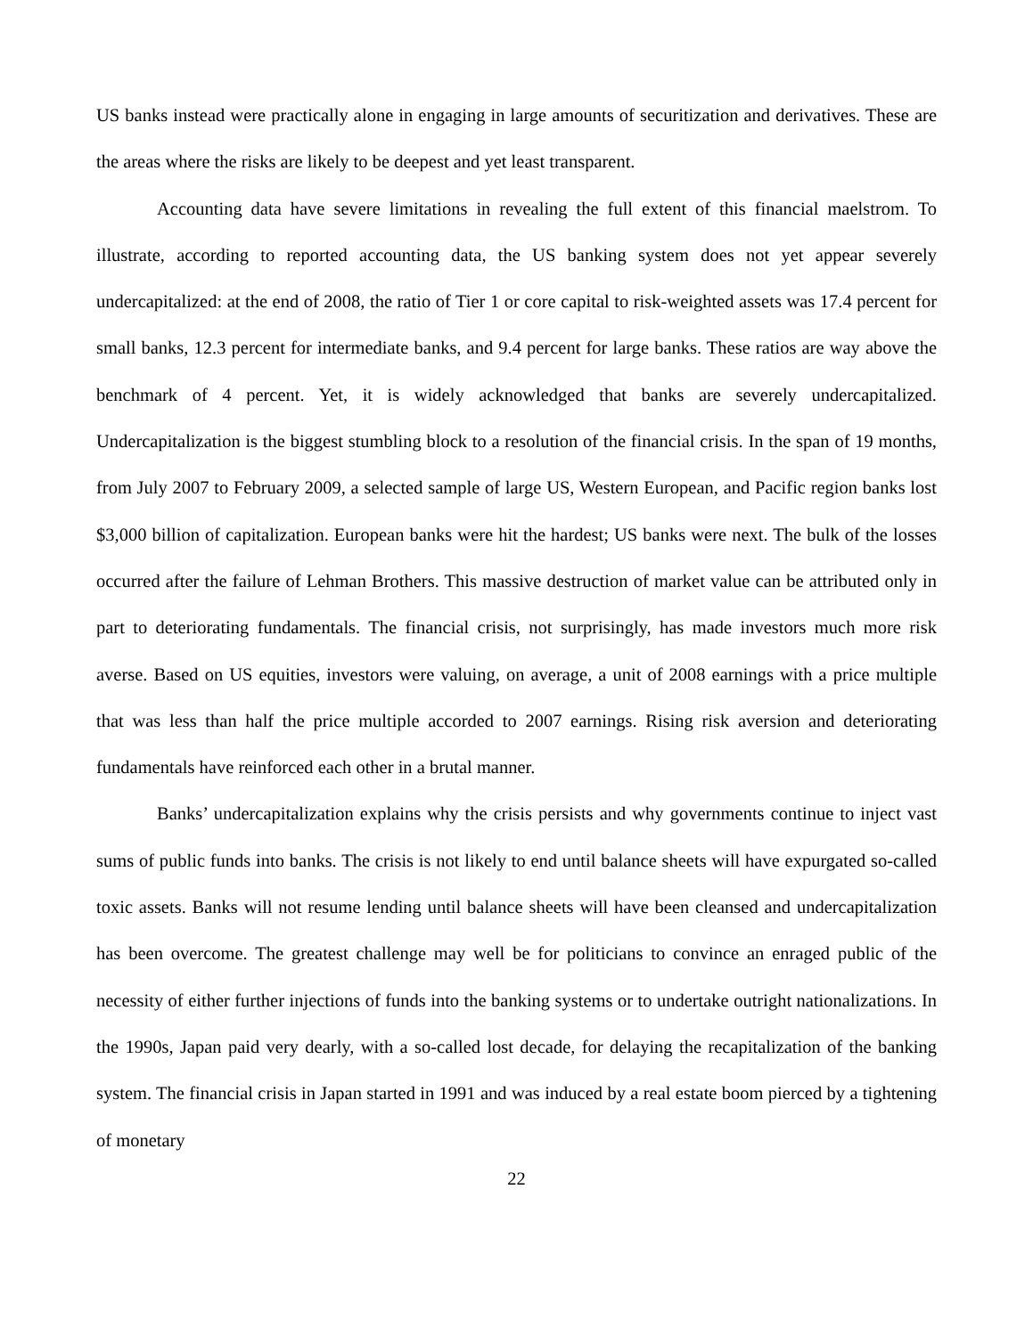US banks instead were practically alone in engaging in large amounts of securitization and derivatives. These are the areas where the risks are likely to be deepest and yet least transparent.
Accounting data have severe limitations in revealing the full extent of this financial maelstrom. To illustrate, according to reported accounting data, the US banking system does not yet appear severely undercapitalized: at the end of 2008, the ratio of Tier 1 or core capital to risk-weighted assets was 17.4 percent for small banks, 12.3 percent for intermediate banks, and 9.4 percent for large banks. These ratios are way above the benchmark of 4 percent. Yet, it is widely acknowledged that banks are severely undercapitalized. Undercapitalization is the biggest stumbling block to a resolution of the financial crisis. In the span of 19 months, from July 2007 to February 2009, a selected sample of large US, Western European, and Pacific region banks lost $3,000 billion of capitalization. European banks were hit the hardest; US banks were next. The bulk of the losses occurred after the failure of Lehman Brothers. This massive destruction of market value can be attributed only in part to deteriorating fundamentals. The financial crisis, not surprisingly, has made investors much more risk averse. Based on US equities, investors were valuing, on average, a unit of 2008 earnings with a price multiple that was less than half the price multiple accorded to 2007 earnings. Rising risk aversion and deteriorating fundamentals have reinforced each other in a brutal manner.
Banks’ undercapitalization explains why the crisis persists and why governments continue to inject vast sums of public funds into banks. The crisis is not likely to end until balance sheets will have expurgated so-called toxic assets. Banks will not resume lending until balance sheets will have been cleansed and undercapitalization has been overcome. The greatest challenge may well be for politicians to convince an enraged public of the necessity of either further injections of funds into the banking systems or to undertake outright nationalizations. In the 1990s, Japan paid very dearly, with a so-called lost decade, for delaying the recapitalization of the banking system. The financial crisis in Japan started in 1991 and was induced by a real estate boom pierced by a tightening of monetary
22